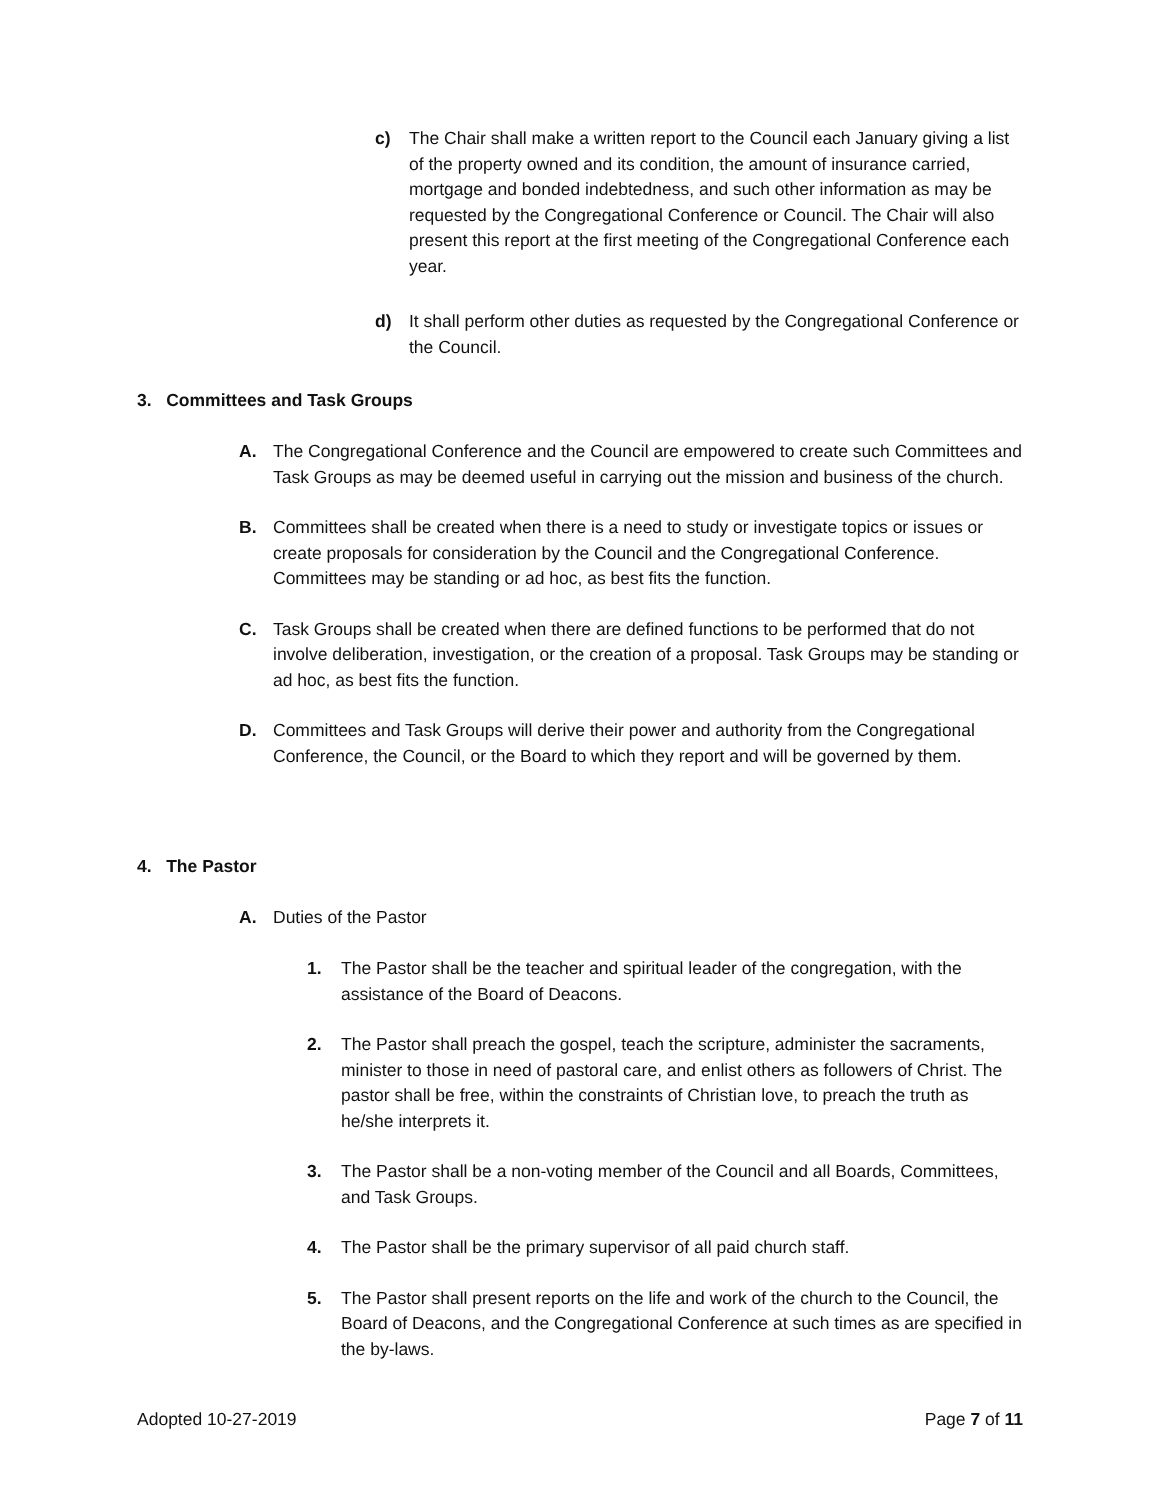c) The Chair shall make a written report to the Council each January giving a list of the property owned and its condition, the amount of insurance carried, mortgage and bonded indebtedness, and such other information as may be requested by the Congregational Conference or Council. The Chair will also present this report at the first meeting of the Congregational Conference each year.
d) It shall perform other duties as requested by the Congregational Conference or the Council.
3. Committees and Task Groups
A. The Congregational Conference and the Council are empowered to create such Committees and Task Groups as may be deemed useful in carrying out the mission and business of the church.
B. Committees shall be created when there is a need to study or investigate topics or issues or create proposals for consideration by the Council and the Congregational Conference. Committees may be standing or ad hoc, as best fits the function.
C. Task Groups shall be created when there are defined functions to be performed that do not involve deliberation, investigation, or the creation of a proposal. Task Groups may be standing or ad hoc, as best fits the function.
D. Committees and Task Groups will derive their power and authority from the Congregational Conference, the Council, or the Board to which they report and will be governed by them.
4. The Pastor
A. Duties of the Pastor
1. The Pastor shall be the teacher and spiritual leader of the congregation, with the assistance of the Board of Deacons.
2. The Pastor shall preach the gospel, teach the scripture, administer the sacraments, minister to those in need of pastoral care, and enlist others as followers of Christ. The pastor shall be free, within the constraints of Christian love, to preach the truth as he/she interprets it.
3. The Pastor shall be a non-voting member of the Council and all Boards, Committees, and Task Groups.
4. The Pastor shall be the primary supervisor of all paid church staff.
5. The Pastor shall present reports on the life and work of the church to the Council, the Board of Deacons, and the Congregational Conference at such times as are specified in the by-laws.
Adopted 10-27-2019 Page 7 of 11